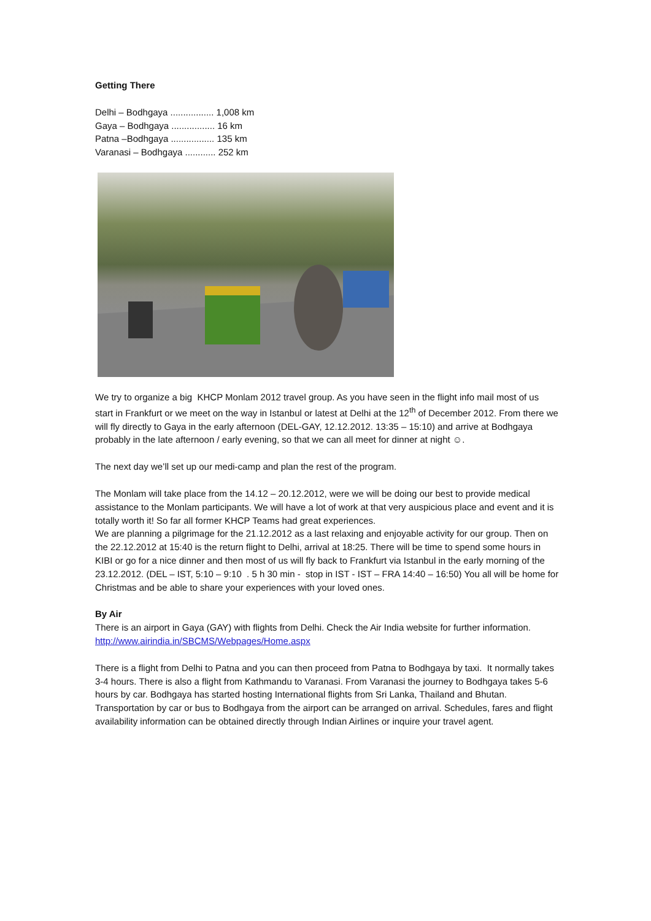Getting There
Delhi – Bodhgaya ................. 1,008 km
Gaya – Bodhgaya ................. 16 km
Patna –Bodhgaya ................. 135 km
Varanasi – Bodhgaya ............ 252 km
We try to organize a big KHCP Monlam 2012 travel group. As you have seen in the flight info mail most of us start in Frankfurt or we meet on the way in Istanbul or latest at Delhi at the 12<sup>th</sup> of December 2012. From there we will fly directly to Gaya in the early afternoon (DEL-GAY, 12.12.2012. 13:35 – 15:10) and arrive at Bodhgaya probably in the late afternoon / early evening, so that we can all meet for dinner at night ☺.
The next day we’ll set up our medi-camp and plan the rest of the program.
The Monlam will take place from the 14.12 – 20.12.2012, were we will be doing our best to provide medical assistance to the Monlam participants. We will have a lot of work at that very auspicious place and event and it is totally worth it! So far all former KHCP Teams had great experiences.
We are planning a pilgrimage for the 21.12.2012 as a last relaxing and enjoyable activity for our group. Then on the 22.12.2012 at 15:40 is the return flight to Delhi, arrival at 18:25. There will be time to spend some hours in KIBI or go for a nice dinner and then most of us will fly back to Frankfurt via Istanbul in the early morning of the 23.12.2012. (DEL – IST, 5:10 – 9:10 . 5 h 30 min - stop in IST - IST – FRA 14:40 – 16:50) You all will be home for Christmas and be able to share your experiences with your loved ones.
By Air
There is an airport in Gaya (GAY) with flights from Delhi. Check the Air India website for further information. http://www.airindia.in/SBCMS/Webpages/Home.aspx
There is a flight from Delhi to Patna and you can then proceed from Patna to Bodhgaya by taxi. It normally takes 3-4 hours. There is also a flight from Kathmandu to Varanasi. From Varanasi the journey to Bodhgaya takes 5-6 hours by car. Bodhgaya has started hosting International flights from Sri Lanka, Thailand and Bhutan. Transportation by car or bus to Bodhgaya from the airport can be arranged on arrival. Schedules, fares and flight availability information can be obtained directly through Indian Airlines or inquire your travel agent.